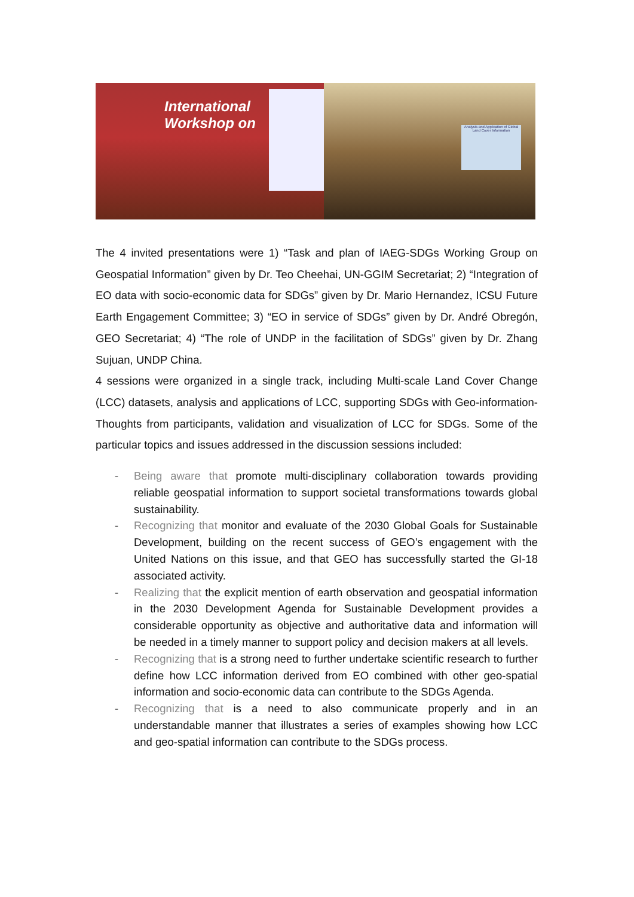International Workshop on
Analysis and Application of Global Land Cover Information
The 4 invited presentations were 1) “Task and plan of IAEG-SDGs Working Group on Geospatial Information” given by Dr. Teo Cheehai, UN-GGIM Secretariat; 2) “Integration of EO data with socio-economic data for SDGs” given by Dr. Mario Hernandez, ICSU Future Earth Engagement Committee; 3) “EO in service of SDGs” given by Dr. André Obregón, GEO Secretariat; 4) “The role of UNDP in the facilitation of SDGs” given by Dr. Zhang Sujuan, UNDP China.
4 sessions were organized in a single track, including Multi-scale Land Cover Change (LCC) datasets, analysis and applications of LCC, supporting SDGs with Geo-information-Thoughts from participants, validation and visualization of LCC for SDGs. Some of the particular topics and issues addressed in the discussion sessions included:
- Being aware that promote multi-disciplinary collaboration towards providing reliable geospatial information to support societal transformations towards global sustainability.
- Recognizing that monitor and evaluate of the 2030 Global Goals for Sustainable Development, building on the recent success of GEO’s engagement with the United Nations on this issue, and that GEO has successfully started the GI-18 associated activity.
- Realizing that the explicit mention of earth observation and geospatial information in the 2030 Development Agenda for Sustainable Development provides a considerable opportunity as objective and authoritative data and information will be needed in a timely manner to support policy and decision makers at all levels.
- Recognizing that is a strong need to further undertake scientific research to further define how LCC information derived from EO combined with other geo-spatial information and socio-economic data can contribute to the SDGs Agenda.
- Recognizing that is a need to also communicate properly and in an understandable manner that illustrates a series of examples showing how LCC and geo-spatial information can contribute to the SDGs process.